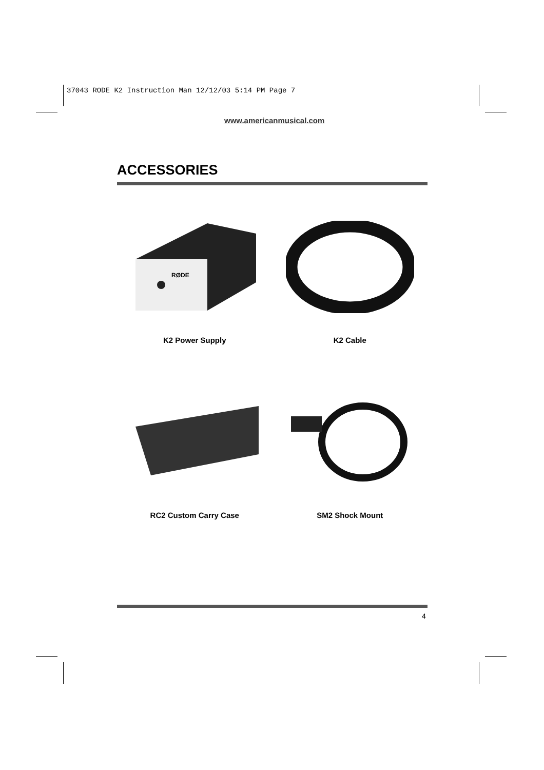37043 RODE K2 Instruction Man 12/12/03 5:14 PM Page 7
www.americanmusical.com
ACCESSORIES
RØDE
K2 Power Supply
K2 Cable
RC2 Custom Carry Case
SM2 Shock Mount
4